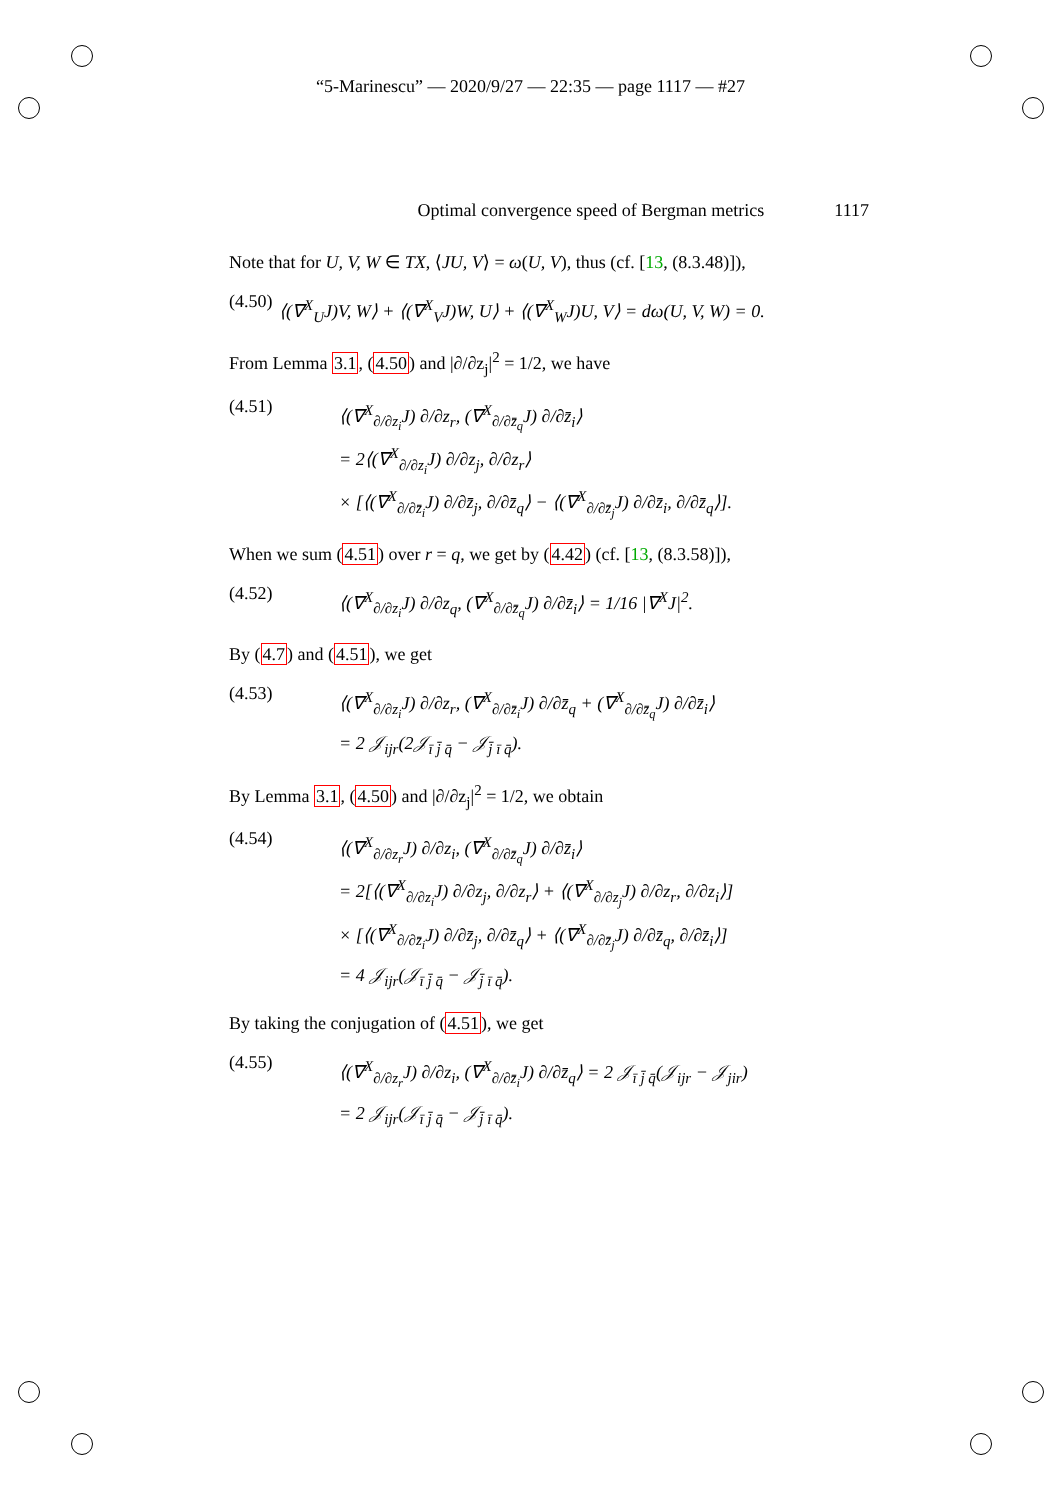“5-Marinescu” — 2020/9/27 — 22:35 — page 1117 — #27
Optimal convergence speed of Bergman metrics 1117
Note that for U, V, W ∈ TX, ⟨JU, V⟩ = ω(U, V), thus (cf. [13, (8.3.48)]),
(4.50) ⟨(∇<sup>X</sup><sub>U</sub>J)V, W⟩ + ⟨(∇<sup>X</sup><sub>V</sub>J)W, U⟩ + ⟨(∇<sup>X</sup><sub>W</sub>J)U, V⟩ = dω(U, V, W) = 0.
From Lemma 3.1, (4.50) and |∂/∂z<sub>j</sub>|<sup>2</sup> = 1/2, we have
(4.51) ⟨(∇<sup>X</sup><sub>∂/∂z<sub>i</sub></sub>J) ∂/∂z<sub>r</sub>, (∇<sup>X</sup><sub>∂/∂z̄<sub>q</sub></sub>J) ∂/∂z̄<sub>i</sub>⟩
= 2⟨(∇<sup>X</sup><sub>∂/∂z<sub>i</sub></sub>J) ∂/∂z<sub>j</sub>, ∂/∂z<sub>r</sub>⟩
× [⟨(∇<sup>X</sup><sub>∂/∂z̄<sub>i</sub></sub>J) ∂/∂z̄<sub>j</sub>, ∂/∂z̄<sub>q</sub>⟩ − ⟨(∇<sup>X</sup><sub>∂/∂z̄<sub>j</sub></sub>J) ∂/∂z̄<sub>i</sub>, ∂/∂z̄<sub>q</sub>⟩].
When we sum (4.51) over r = q, we get by (4.42) (cf. [13, (8.3.58)]),
(4.52) ⟨(∇<sup>X</sup><sub>∂/∂z<sub>i</sub></sub>J) ∂/∂z<sub>q</sub>, (∇<sup>X</sup><sub>∂/∂z̄<sub>q</sub></sub>J) ∂/∂z̄<sub>i</sub>⟩ = 1/16 |∇<sup>X</sup>J|<sup>2</sup>.
By (4.7) and (4.51), we get
(4.53) ⟨(∇<sup>X</sup><sub>∂/∂z<sub>i</sub></sub>J) ∂/∂z<sub>r</sub>, (∇<sup>X</sup><sub>∂/∂z̄<sub>i</sub></sub>J) ∂/∂z̄<sub>q</sub> + (∇<sup>X</sup><sub>∂/∂z̄<sub>q</sub></sub>J) ∂/∂z̄<sub>i</sub>⟩
= 2 𝒥<sub>ijr</sub>(2𝒥<sub>ī j̄ q̄</sub> − 𝒥<sub>j̄ ī q̄</sub>).
By Lemma 3.1, (4.50) and |∂/∂z<sub>j</sub>|<sup>2</sup> = 1/2, we obtain
(4.54) ⟨(∇<sup>X</sup><sub>∂/∂z<sub>r</sub></sub>J) ∂/∂z<sub>i</sub>, (∇<sup>X</sup><sub>∂/∂z̄<sub>q</sub></sub>J) ∂/∂z̄<sub>i</sub>⟩
= 2[⟨(∇<sup>X</sup><sub>∂/∂z<sub>i</sub></sub>J) ∂/∂z<sub>j</sub>, ∂/∂z<sub>r</sub>⟩ + ⟨(∇<sup>X</sup><sub>∂/∂z<sub>j</sub></sub>J) ∂/∂z<sub>r</sub>, ∂/∂z<sub>i</sub>⟩]
× [⟨(∇<sup>X</sup><sub>∂/∂z̄<sub>i</sub></sub>J) ∂/∂z̄<sub>j</sub>, ∂/∂z̄<sub>q</sub>⟩ + ⟨(∇<sup>X</sup><sub>∂/∂z̄<sub>j</sub></sub>J) ∂/∂z̄<sub>q</sub>, ∂/∂z̄<sub>i</sub>⟩]
= 4 𝒥<sub>ijr</sub>(𝒥<sub>ī j̄ q̄</sub> − 𝒥<sub>j̄ ī q̄</sub>).
By taking the conjugation of (4.51), we get
(4.55) ⟨(∇<sup>X</sup><sub>∂/∂z<sub>r</sub></sub>J) ∂/∂z<sub>i</sub>, (∇<sup>X</sup><sub>∂/∂z̄<sub>i</sub></sub>J) ∂/∂z̄<sub>q</sub>⟩ = 2 𝒥<sub>ī j̄ q̄</sub>(𝒥<sub>ijr</sub> − 𝒥<sub>jir</sub>)
= 2 𝒥<sub>ijr</sub>(𝒥<sub>ī j̄ q̄</sub> − 𝒥<sub>j̄ ī q̄</sub>).